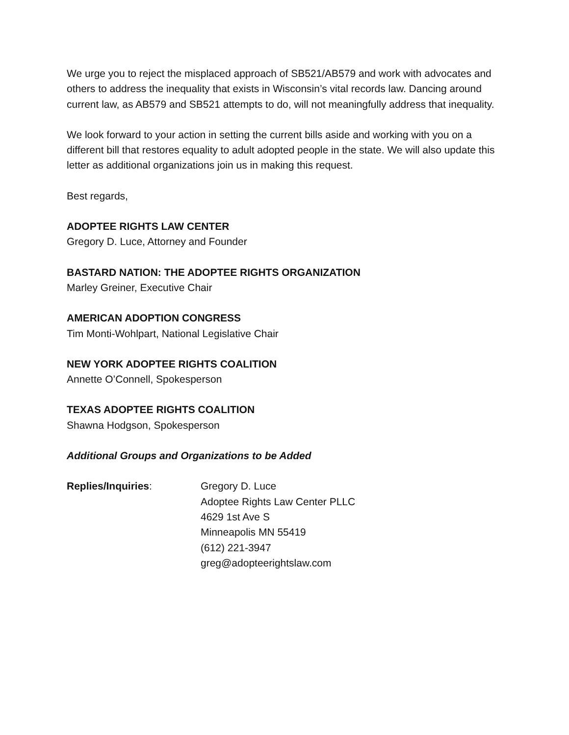We urge you to reject the misplaced approach of SB521/AB579 and work with advocates and others to address the inequality that exists in Wisconsin’s vital records law. Dancing around current law, as AB579 and SB521 attempts to do, will not meaningfully address that inequality.
We look forward to your action in setting the current bills aside and working with you on a different bill that restores equality to adult adopted people in the state. We will also update this letter as additional organizations join us in making this request.
Best regards,
ADOPTEE RIGHTS LAW CENTER
Gregory D. Luce, Attorney and Founder
BASTARD NATION: THE ADOPTEE RIGHTS ORGANIZATION
Marley Greiner, Executive Chair
AMERICAN ADOPTION CONGRESS
Tim Monti-Wohlpart, National Legislative Chair
NEW YORK ADOPTEE RIGHTS COALITION
Annette O’Connell, Spokesperson
TEXAS ADOPTEE RIGHTS COALITION
Shawna Hodgson, Spokesperson
Additional Groups and Organizations to be Added
Replies/Inquiries: Gregory D. Luce
Adoptee Rights Law Center PLLC
4629 1st Ave S
Minneapolis MN 55419
(612) 221-3947
greg@adopteerightslaw.com